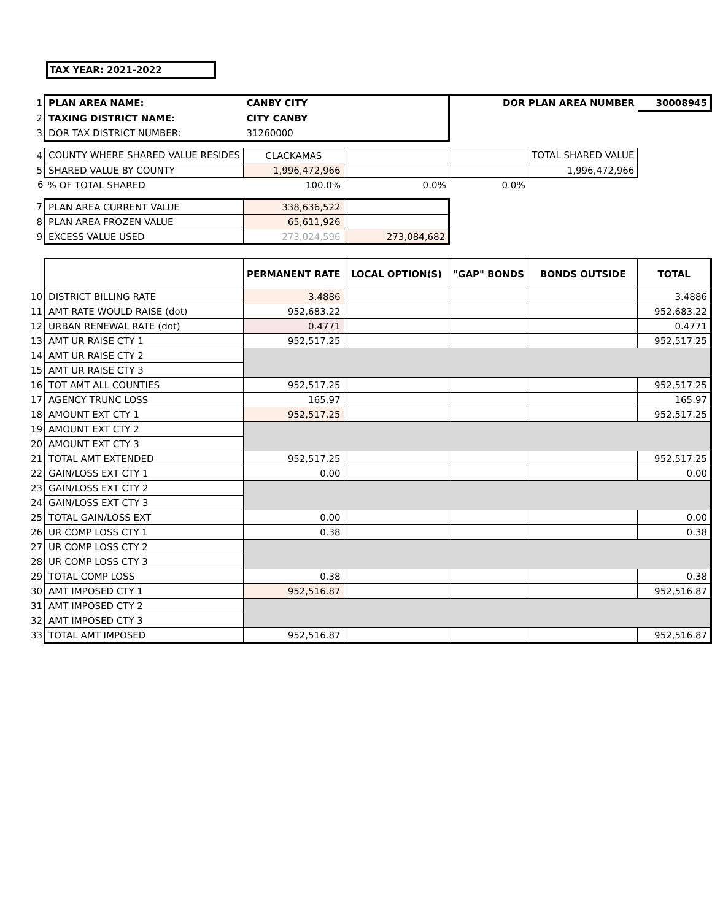TAX YEAR: 2021-2022
| 1 | PLAN AREA NAME: | CANBY CITY | | DOR PLAN AREA NUMBER | | 30008945 |
| 2 | TAXING DISTRICT NAME: | CITY CANBY | | | | |
| 3 | DOR TAX DISTRICT NUMBER: | 31260000 | | | | |
| 4 | COUNTY WHERE SHARED VALUE RESIDES | CLACKAMAS | | | TOTAL SHARED VALUE | |
| 5 | SHARED VALUE BY COUNTY | 1,996,472,966 | | | 1,996,472,966 | |
| 6 | % OF TOTAL SHARED | 100.0% | 0.0% | 0.0% | | |
| 7 | PLAN AREA CURRENT VALUE | 338,636,522 | | | | |
| 8 | PLAN AREA FROZEN VALUE | 65,611,926 | | | | |
| 9 | EXCESS VALUE USED | 273,024,596 | 273,084,682 | | | |
| | | PERMANENT RATE | LOCAL OPTION(S) | "GAP" BONDS | BONDS OUTSIDE | TOTAL |
| 10 | DISTRICT BILLING RATE | 3.4886 | | | | 3.4886 |
| 11 | AMT RATE WOULD RAISE (dot) | 952,683.22 | | | | 952,683.22 |
| 12 | URBAN RENEWAL RATE (dot) | 0.4771 | | | | 0.4771 |
| 13 | AMT UR RAISE CTY 1 | 952,517.25 | | | | 952,517.25 |
| 14 | AMT UR RAISE CTY 2 | | | | | |
| 15 | AMT UR RAISE CTY 3 | | | | | |
| 16 | TOT AMT ALL COUNTIES | 952,517.25 | | | | 952,517.25 |
| 17 | AGENCY TRUNC LOSS | 165.97 | | | | 165.97 |
| 18 | AMOUNT EXT CTY 1 | 952,517.25 | | | | 952,517.25 |
| 19 | AMOUNT EXT CTY 2 | | | | | |
| 20 | AMOUNT EXT CTY 3 | | | | | |
| 21 | TOTAL AMT EXTENDED | 952,517.25 | | | | 952,517.25 |
| 22 | GAIN/LOSS EXT CTY 1 | 0.00 | | | | 0.00 |
| 23 | GAIN/LOSS EXT CTY 2 | | | | | |
| 24 | GAIN/LOSS EXT CTY 3 | | | | | |
| 25 | TOTAL GAIN/LOSS EXT | 0.00 | | | | 0.00 |
| 26 | UR COMP LOSS CTY 1 | 0.38 | | | | 0.38 |
| 27 | UR COMP LOSS CTY 2 | | | | | |
| 28 | UR COMP LOSS CTY 3 | | | | | |
| 29 | TOTAL COMP LOSS | 0.38 | | | | 0.38 |
| 30 | AMT IMPOSED CTY 1 | 952,516.87 | | | | 952,516.87 |
| 31 | AMT IMPOSED CTY 2 | | | | | |
| 32 | AMT IMPOSED CTY 3 | | | | | |
| 33 | TOTAL AMT IMPOSED | 952,516.87 | | | | 952,516.87 |